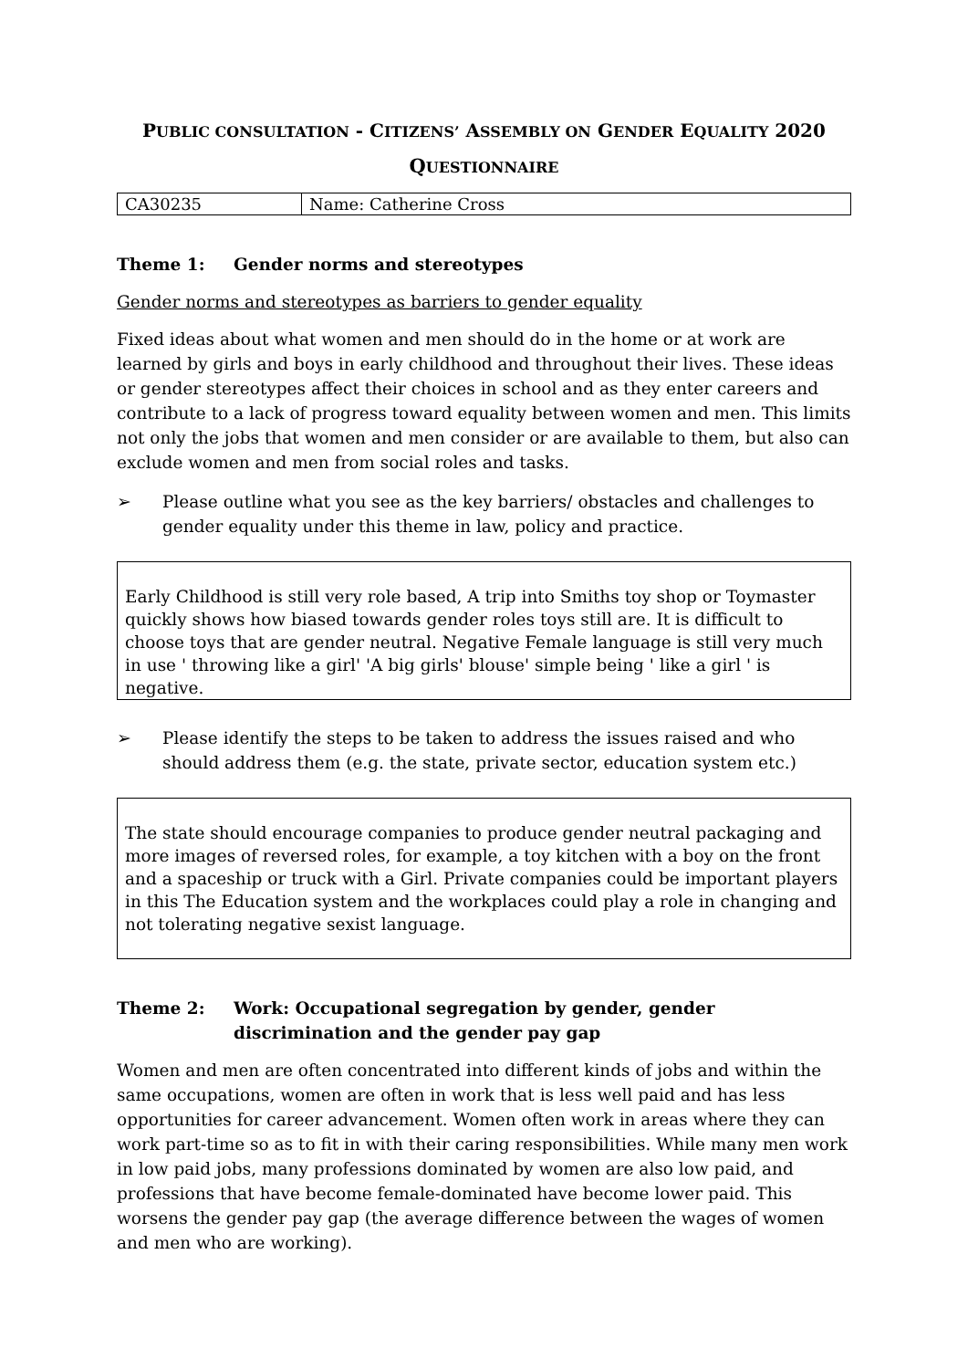PUBLIC CONSULTATION - CITIZENS’ ASSEMBLY ON GENDER EQUALITY 2020
QUESTIONNAIRE
| CA30235 | Name: Catherine Cross |
Theme 1: Gender norms and stereotypes
Gender norms and stereotypes as barriers to gender equality
Fixed ideas about what women and men should do in the home or at work are learned by girls and boys in early childhood and throughout their lives. These ideas or gender stereotypes affect their choices in school and as they enter careers and contribute to a lack of progress toward equality between women and men. This limits not only the jobs that women and men consider or are available to them, but also can exclude women and men from social roles and tasks.
➢ Please outline what you see as the key barriers/ obstacles and challenges to gender equality under this theme in law, policy and practice.
Early Childhood is still very role based, A trip into Smiths toy shop or Toymaster quickly shows how biased towards gender roles toys still are. It is difficult to choose toys that are gender neutral. Negative Female language is still very much in use ' throwing like a girl' 'A big girls' blouse' simple being ' like a girl ' is negative.
➢ Please identify the steps to be taken to address the issues raised and who should address them (e.g. the state, private sector, education system etc.)
The state should encourage companies to produce gender neutral packaging and more images of reversed roles, for example, a toy kitchen with a boy on the front and a spaceship or truck with a Girl. Private companies could be important players in this The Education system and the workplaces could play a role in changing and not tolerating negative sexist language.
Theme 2: Work: Occupational segregation by gender, gender discrimination and the gender pay gap
Women and men are often concentrated into different kinds of jobs and within the same occupations, women are often in work that is less well paid and has less opportunities for career advancement. Women often work in areas where they can work part-time so as to fit in with their caring responsibilities. While many men work in low paid jobs, many professions dominated by women are also low paid, and professions that have become female-dominated have become lower paid. This worsens the gender pay gap (the average difference between the wages of women and men who are working).